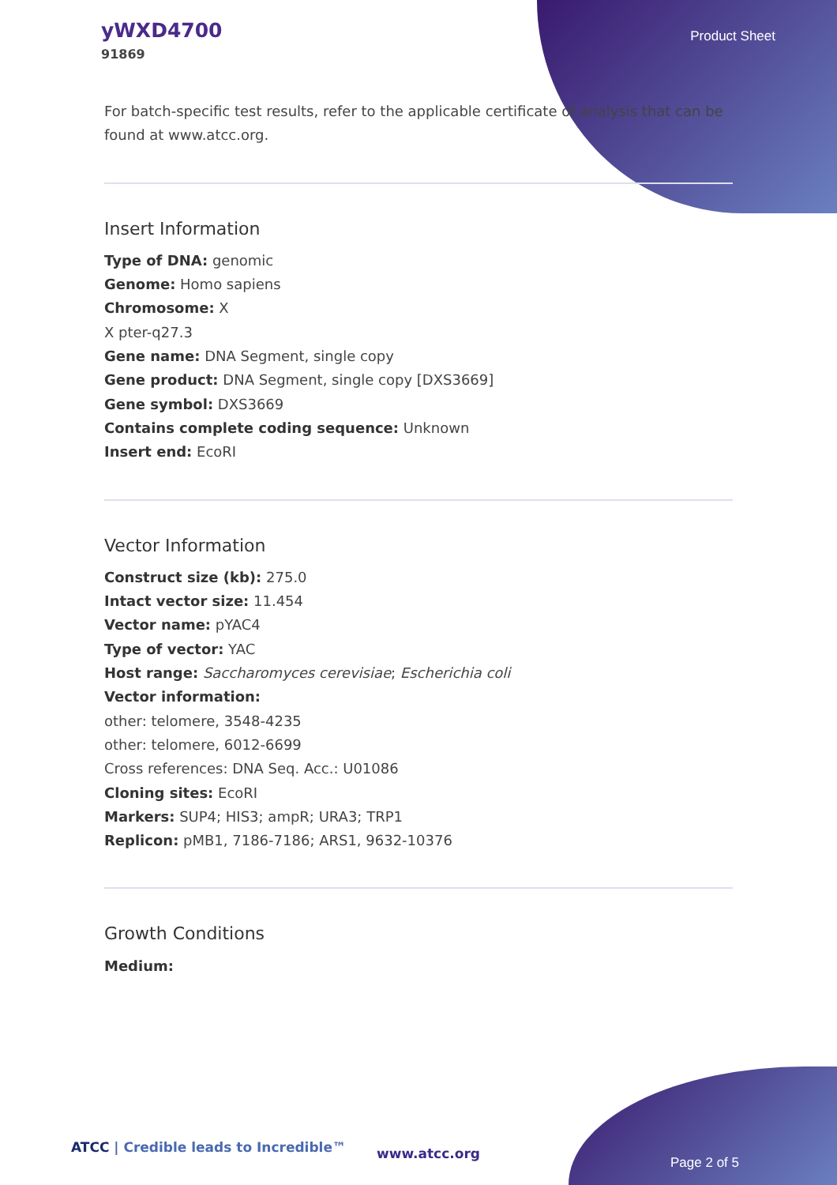yWXD4700
91869
Product Sheet
For batch-specific test results, refer to the applicable certificate of analysis that can be found at www.atcc.org.
Insert Information
Type of DNA: genomic
Genome: Homo sapiens
Chromosome: X
X pter-q27.3
Gene name: DNA Segment, single copy
Gene product: DNA Segment, single copy [DXS3669]
Gene symbol: DXS3669
Contains complete coding sequence: Unknown
Insert end: EcoRI
Vector Information
Construct size (kb): 275.0
Intact vector size: 11.454
Vector name: pYAC4
Type of vector: YAC
Host range: Saccharomyces cerevisiae; Escherichia coli
Vector information:
other: telomere, 3548-4235
other: telomere, 6012-6699
Cross references: DNA Seq. Acc.: U01086
Cloning sites: EcoRI
Markers: SUP4; HIS3; ampR; URA3; TRP1
Replicon: pMB1, 7186-7186; ARS1, 9632-10376
Growth Conditions
Medium:
ATCC | Credible leads to Incredible™
www.atcc.org
Page 2 of 5